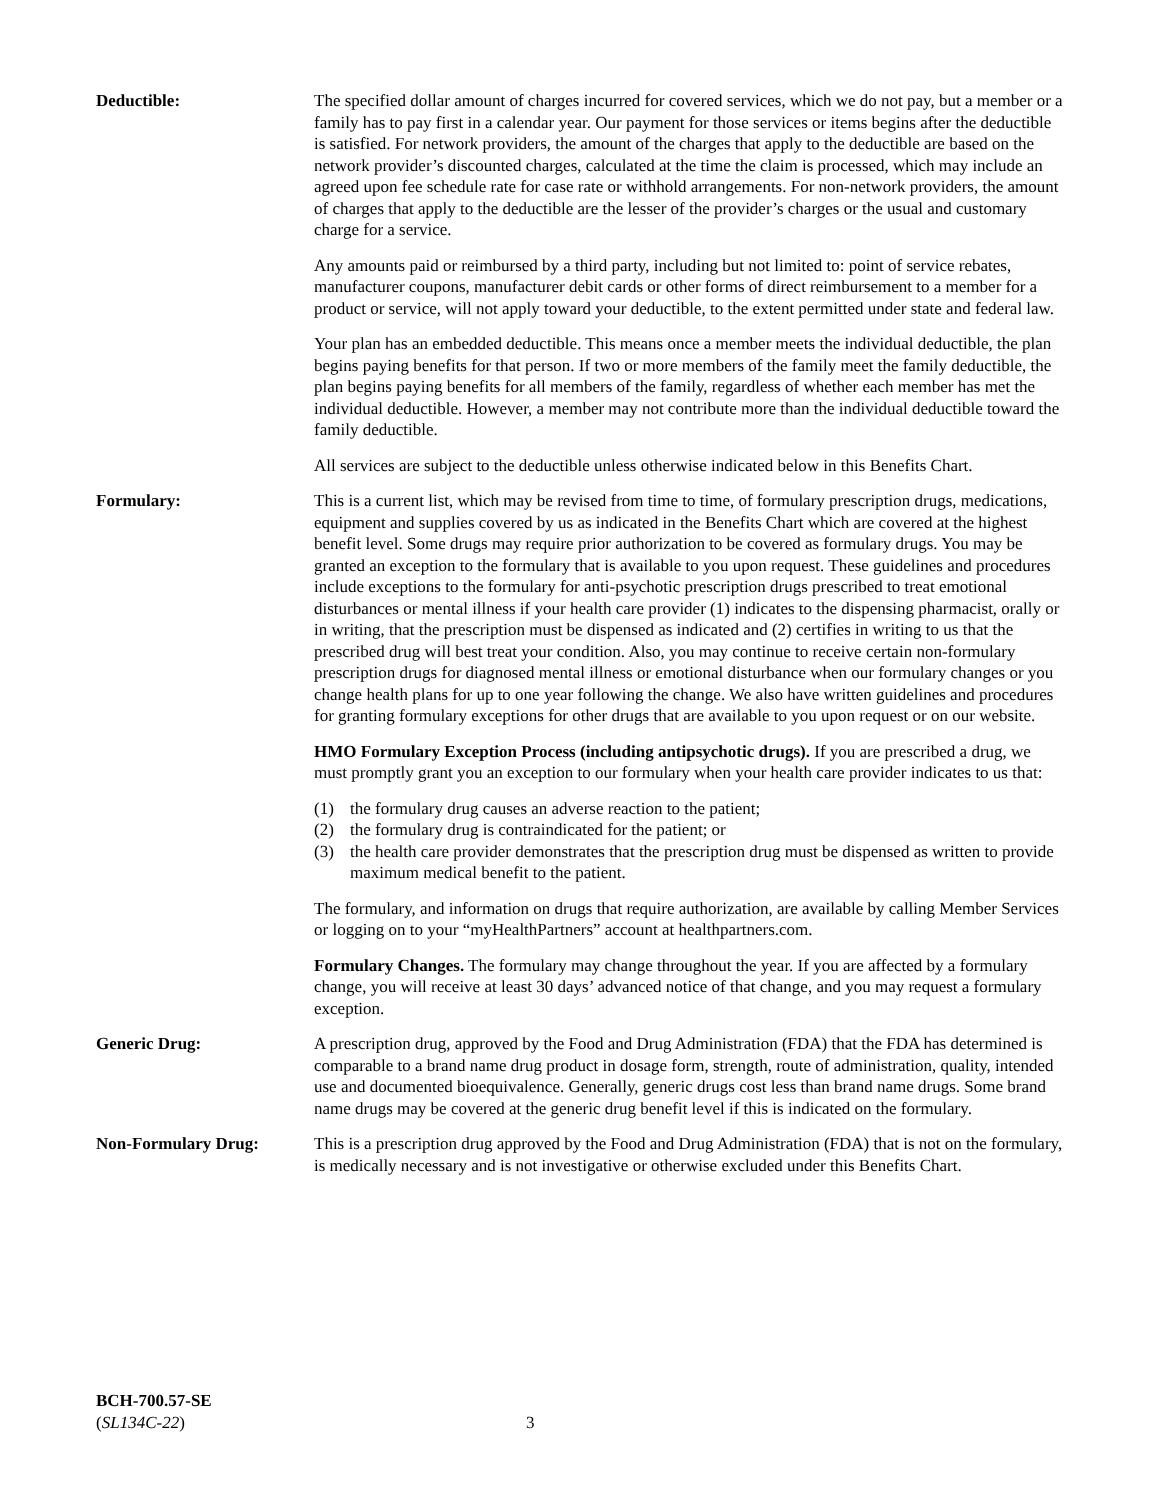Deductible: The specified dollar amount of charges incurred for covered services, which we do not pay, but a member or a family has to pay first in a calendar year. Our payment for those services or items begins after the deductible is satisfied. For network providers, the amount of the charges that apply to the deductible are based on the network provider’s discounted charges, calculated at the time the claim is processed, which may include an agreed upon fee schedule rate for case rate or withhold arrangements. For non-network providers, the amount of charges that apply to the deductible are the lesser of the provider’s charges or the usual and customary charge for a service.
Any amounts paid or reimbursed by a third party, including but not limited to: point of service rebates, manufacturer coupons, manufacturer debit cards or other forms of direct reimbursement to a member for a product or service, will not apply toward your deductible, to the extent permitted under state and federal law.
Your plan has an embedded deductible. This means once a member meets the individual deductible, the plan begins paying benefits for that person. If two or more members of the family meet the family deductible, the plan begins paying benefits for all members of the family, regardless of whether each member has met the individual deductible. However, a member may not contribute more than the individual deductible toward the family deductible.
All services are subject to the deductible unless otherwise indicated below in this Benefits Chart.
Formulary: This is a current list, which may be revised from time to time, of formulary prescription drugs, medications, equipment and supplies covered by us as indicated in the Benefits Chart which are covered at the highest benefit level. Some drugs may require prior authorization to be covered as formulary drugs. You may be granted an exception to the formulary that is available to you upon request. These guidelines and procedures include exceptions to the formulary for anti-psychotic prescription drugs prescribed to treat emotional disturbances or mental illness if your health care provider (1) indicates to the dispensing pharmacist, orally or in writing, that the prescription must be dispensed as indicated and (2) certifies in writing to us that the prescribed drug will best treat your condition. Also, you may continue to receive certain non-formulary prescription drugs for diagnosed mental illness or emotional disturbance when our formulary changes or you change health plans for up to one year following the change. We also have written guidelines and procedures for granting formulary exceptions for other drugs that are available to you upon request or on our website.
HMO Formulary Exception Process (including antipsychotic drugs). If you are prescribed a drug, we must promptly grant you an exception to our formulary when your health care provider indicates to us that:
(1) the formulary drug causes an adverse reaction to the patient;
(2) the formulary drug is contraindicated for the patient; or
(3) the health care provider demonstrates that the prescription drug must be dispensed as written to provide maximum medical benefit to the patient.
The formulary, and information on drugs that require authorization, are available by calling Member Services or logging on to your “myHealthPartners” account at healthpartners.com.
Formulary Changes. The formulary may change throughout the year. If you are affected by a formulary change, you will receive at least 30 days’ advanced notice of that change, and you may request a formulary exception.
Generic Drug: A prescription drug, approved by the Food and Drug Administration (FDA) that the FDA has determined is comparable to a brand name drug product in dosage form, strength, route of administration, quality, intended use and documented bioequivalence. Generally, generic drugs cost less than brand name drugs. Some brand name drugs may be covered at the generic drug benefit level if this is indicated on the formulary.
Non-Formulary Drug: This is a prescription drug approved by the Food and Drug Administration (FDA) that is not on the formulary, is medically necessary and is not investigative or otherwise excluded under this Benefits Chart.
BCH-700.57-SE
(SL134C-22)
3